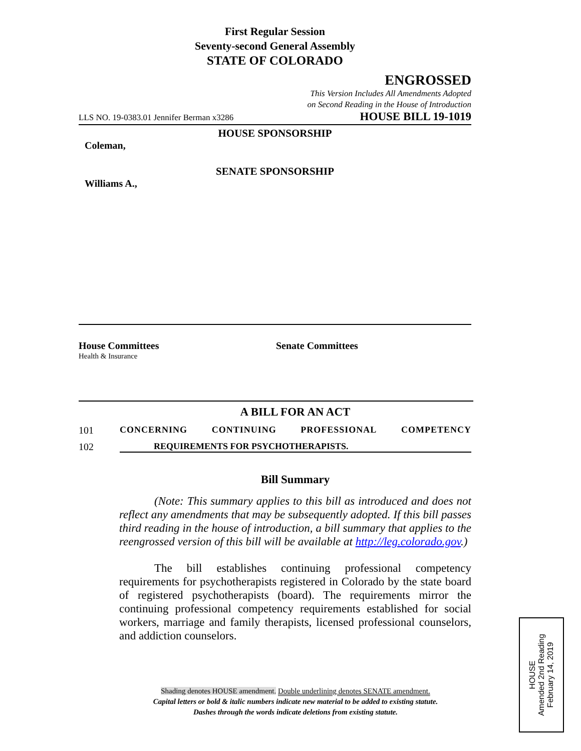First Regular Session
Seventy-second General Assembly
STATE OF COLORADO
ENGROSSED
This Version Includes All Amendments Adopted
on Second Reading in the House of Introduction
LLS NO. 19-0383.01 Jennifer Berman x3286 HOUSE BILL 19-1019
HOUSE SPONSORSHIP
Coleman,
SENATE SPONSORSHIP
Williams A.,
House Committees
Health & Insurance
Senate Committees
A BILL FOR AN ACT
101 CONCERNING CONTINUING PROFESSIONAL COMPETENCY
102 REQUIREMENTS FOR PSYCHOTHERAPISTS.
Bill Summary
(Note: This summary applies to this bill as introduced and does not reflect any amendments that may be subsequently adopted. If this bill passes third reading in the house of introduction, a bill summary that applies to the reengrossed version of this bill will be available at http://leg.colorado.gov.)
The bill establishes continuing professional competency requirements for psychotherapists registered in Colorado by the state board of registered psychotherapists (board). The requirements mirror the continuing professional competency requirements established for social workers, marriage and family therapists, licensed professional counselors, and addiction counselors.
Shading denotes HOUSE amendment. Double underlining denotes SENATE amendment.
Capital letters or bold & italic numbers indicate new material to be added to existing statute.
Dashes through the words indicate deletions from existing statute.
HOUSE
Amended 2nd Reading
February 14, 2019